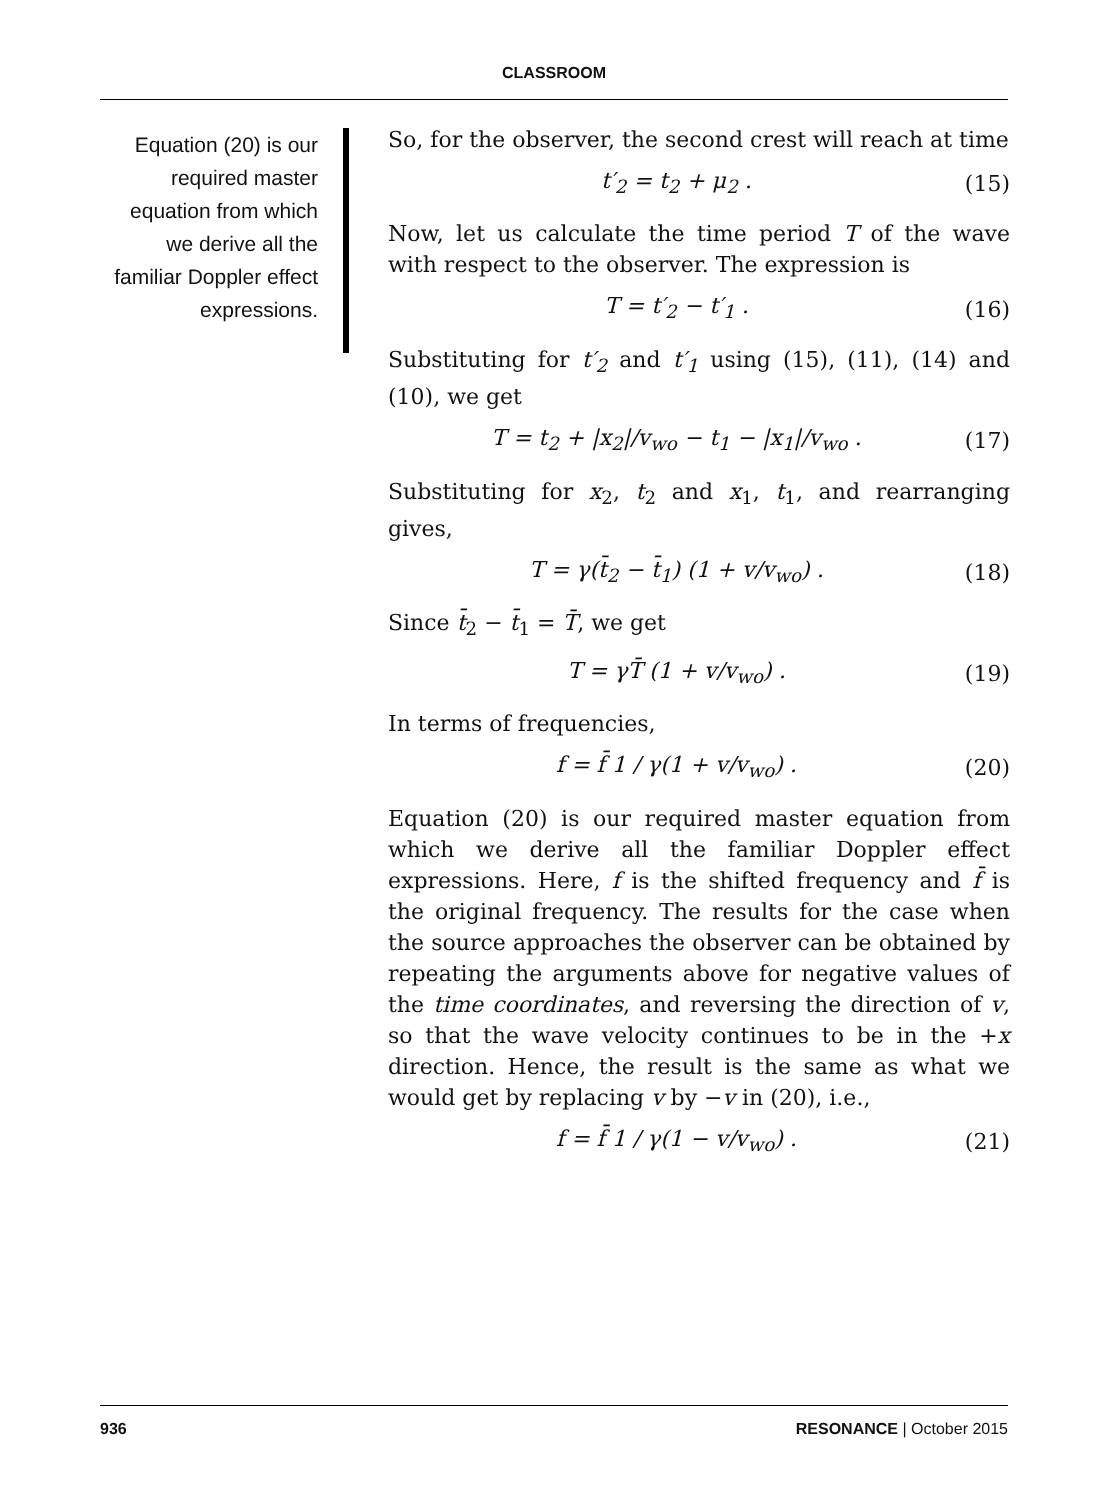CLASSROOM
Equation (20) is our required master equation from which we derive all the familiar Doppler effect expressions.
So, for the observer, the second crest will reach at time
t′<sub>2</sub> = t<sub>2</sub> + μ<sub>2</sub> . (15)
Now, let us calculate the time period T of the wave with respect to the observer. The expression is
T = t′<sub>2</sub> − t′<sub>1</sub> . (16)
Substituting for t′<sub>2</sub> and t′<sub>1</sub> using (15), (11), (14) and (10), we get
T = t<sub>2</sub> + |x<sub>2</sub>|/v<sub>wo</sub> − t<sub>1</sub> − |x<sub>1</sub>|/v<sub>wo</sub> . (17)
Substituting for x<sub>2</sub>, t<sub>2</sub> and x<sub>1</sub>, t<sub>1</sub>, and rearranging gives,
T = γ(t̄<sub>2</sub> − t̄<sub>1</sub>) (1 + v/v<sub>wo</sub>) . (18)
Since t̄<sub>2</sub> − t̄<sub>1</sub> = T̄, we get
T = γT̄ (1 + v/v<sub>wo</sub>) . (19)
In terms of frequencies,
f = f̄ 1 / γ(1 + v/v<sub>wo</sub>) . (20)
Equation (20) is our required master equation from which we derive all the familiar Doppler effect expressions. Here, f is the shifted frequency and f̄ is the original frequency. The results for the case when the source approaches the observer can be obtained by repeating the arguments above for negative values of the time coordinates, and reversing the direction of v, so that the wave velocity continues to be in the +x direction. Hence, the result is the same as what we would get by replacing v by −v in (20), i.e.,
f = f̄ 1 / γ(1 − v/v<sub>wo</sub>) . (21)
936 RESONANCE | October 2015